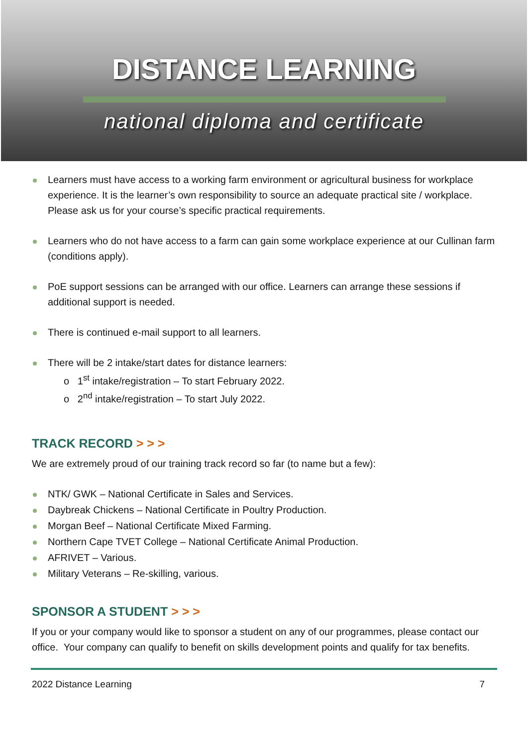DISTANCE LEARNING
national diploma and certificate
Learners must have access to a working farm environment or agricultural business for workplace experience. It is the learner’s own responsibility to source an adequate practical site / workplace. Please ask us for your course’s specific practical requirements.
Learners who do not have access to a farm can gain some workplace experience at our Cullinan farm (conditions apply).
PoE support sessions can be arranged with our office. Learners can arrange these sessions if additional support is needed.
There is continued e-mail support to all learners.
There will be 2 intake/start dates for distance learners:
o 1<sup>st</sup> intake/registration – To start February 2022.
o 2<sup>nd</sup> intake/registration – To start July 2022.
TRACK RECORD > > >
We are extremely proud of our training track record so far (to name but a few):
NTK/ GWK – National Certificate in Sales and Services.
Daybreak Chickens – National Certificate in Poultry Production.
Morgan Beef – National Certificate Mixed Farming.
Northern Cape TVET College – National Certificate Animal Production.
AFRIVET – Various.
Military Veterans – Re-skilling, various.
SPONSOR A STUDENT > > >
If you or your company would like to sponsor a student on any of our programmes, please contact our office. Your company can qualify to benefit on skills development points and qualify for tax benefits.
2022 Distance Learning 7